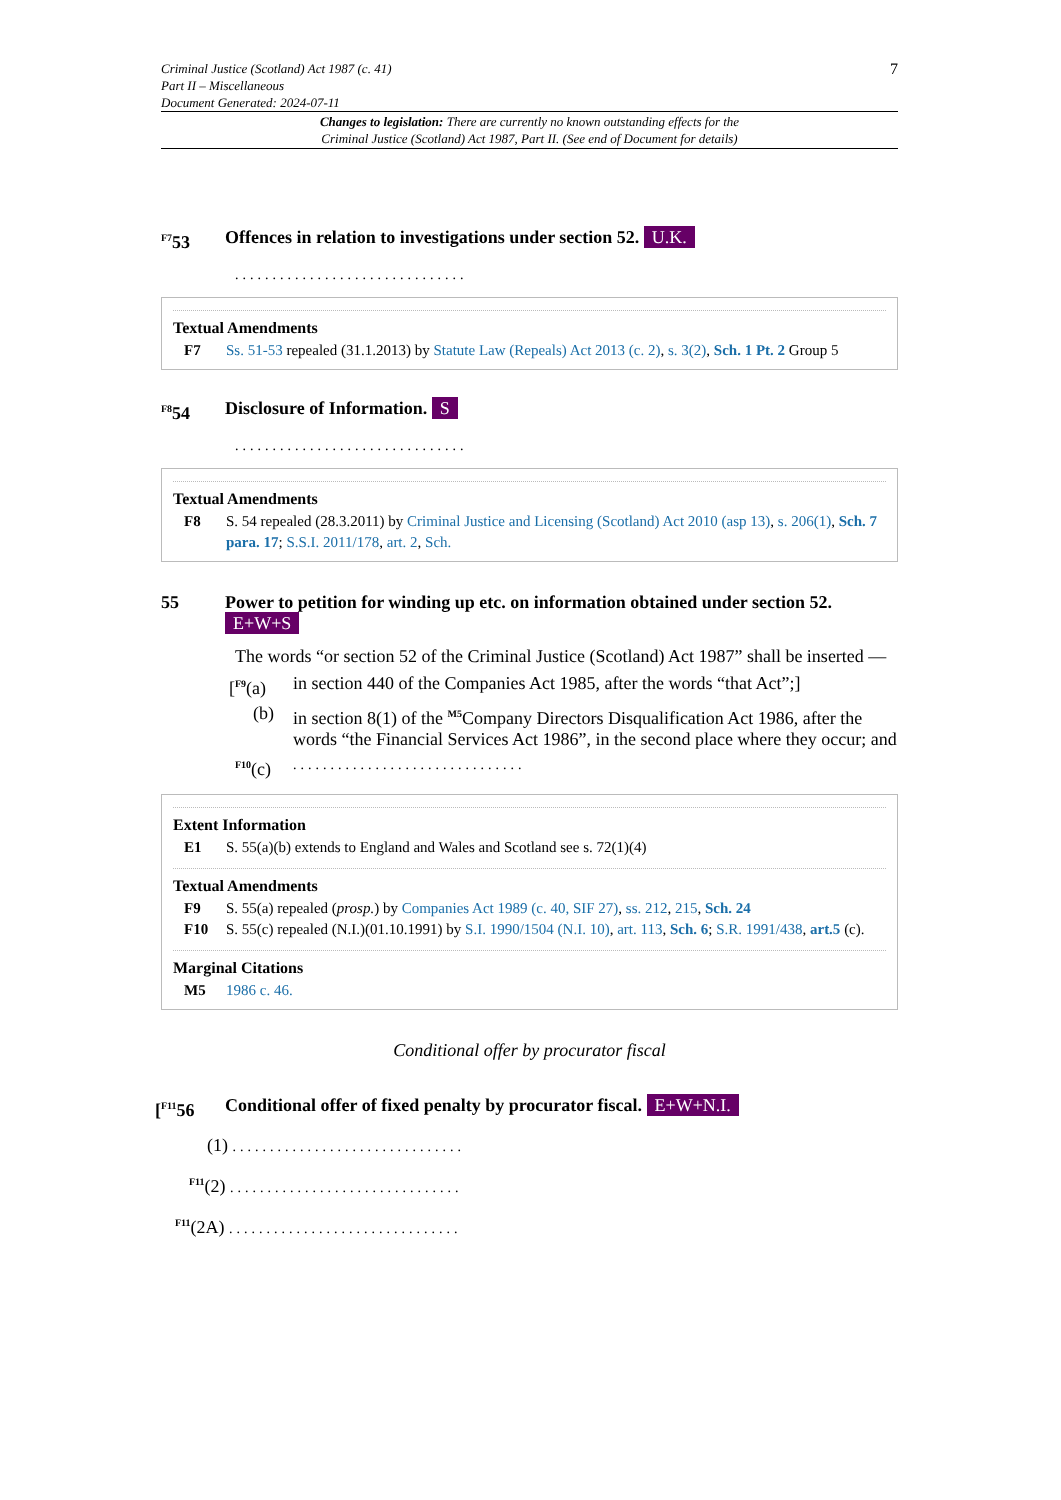Criminal Justice (Scotland) Act 1987 (c. 41)
Part II – Miscellaneous
Document Generated: 2024-07-11
7
Changes to legislation: There are currently no known outstanding effects for the
Criminal Justice (Scotland) Act 1987, Part II. (See end of Document for details)
<sup>F7</sup>53 Offences in relation to investigations under section 52. U.K.
...............................
Textual Amendments
F7 Ss. 51-53 repealed (31.1.2013) by Statute Law (Repeals) Act 2013 (c. 2), s. 3(2), Sch. 1 Pt. 2 Group 5
<sup>F8</sup>54 Disclosure of Information. S
...............................
Textual Amendments
F8 S. 54 repealed (28.3.2011) by Criminal Justice and Licensing (Scotland) Act 2010 (asp 13), s. 206(1), Sch. 7 para. 17; S.S.I. 2011/178, art. 2, Sch.
55 Power to petition for winding up etc. on information obtained under section 52. E+W+S
The words “or section 52 of the Criminal Justice (Scotland) Act 1987” shall be inserted —
[<sup>F9</sup>(a) in section 440 of the Companies Act 1985, after the words “that Act”;]
(b) in section 8(1) of the <sup>M5</sup>Company Directors Disqualification Act 1986, after the words “the Financial Services Act 1986”, in the second place where they occur; and
<sup>F10</sup>(c)...............................
Extent Information
E1 S. 55(a)(b) extends to England and Wales and Scotland see s. 72(1)(4)
Textual Amendments
F9 S. 55(a) repealed (prosp.) by Companies Act 1989 (c. 40, SIF 27), ss. 212, 215, Sch. 24
F10 S. 55(c) repealed (N.I.)(01.10.1991) by S.I. 1990/1504 (N.I. 10), art. 113, Sch. 6; S.R. 1991/438, art.5 (c).
Marginal Citations
M5 1986 c. 46.
Conditional offer by procurator fiscal
[<sup>F11</sup>56 Conditional offer of fixed penalty by procurator fiscal. E+W+N.I.
(1) ...............................
<sup>F11</sup>(2) ...............................
<sup>F11</sup>(2A) ...............................